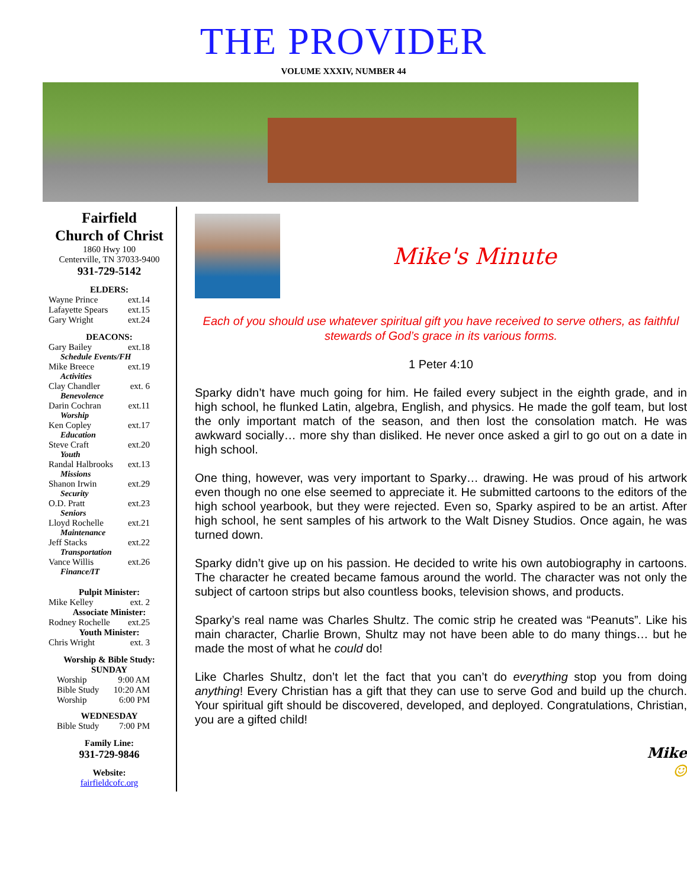THE PROVIDER
VOLUME XXXIV, NUMBER 44
Fairfield
Church of Christ
1860 Hwy 100
Centerville, TN 37033-9400
931-729-5142
ELDERS:
Wayne Prince ext.14
Lafayette Spears ext.15
Gary Wright ext.24
DEACONS:
Gary Bailey ext.18
Schedule Events/FH
Mike Breece ext.19
Activities
Clay Chandler ext. 6
Benevolence
Darin Cochran ext.11
Worship
Ken Copley ext.17
Education
Steve Craft ext.20
Youth
Randal Halbrooks ext.13
Missions
Shanon Irwin ext.29
Security
O.D. Pratt ext.23
Seniors
Lloyd Rochelle ext.21
Maintenance
Jeff Stacks ext.22
Transportation
Vance Willis ext.26
Finance/IT
Pulpit Minister:
Mike Kelley ext. 2
Associate Minister:
Rodney Rochelle ext.25
Youth Minister:
Chris Wright ext. 3
Worship & Bible Study:
SUNDAY
Worship 9:00 AM
Bible Study 10:20 AM
Worship 6:00 PM
WEDNESDAY
Bible Study 7:00 PM
Family Line:
931-729-9846
Website:
fairfieldcofc.org
Mike's Minute
Each of you should use whatever spiritual gift you have received to serve others, as faithful stewards of God’s grace in its various forms.
1 Peter 4:10
Sparky didn’t have much going for him. He failed every subject in the eighth grade, and in high school, he flunked Latin, algebra, English, and physics. He made the golf team, but lost the only important match of the season, and then lost the consolation match. He was awkward socially… more shy than disliked. He never once asked a girl to go out on a date in high school.
One thing, however, was very important to Sparky… drawing. He was proud of his artwork even though no one else seemed to appreciate it. He submitted cartoons to the editors of the high school yearbook, but they were rejected. Even so, Sparky aspired to be an artist. After high school, he sent samples of his artwork to the Walt Disney Studios. Once again, he was turned down.
Sparky didn’t give up on his passion. He decided to write his own autobiography in cartoons. The character he created became famous around the world. The character was not only the subject of cartoon strips but also countless books, television shows, and products.
Sparky’s real name was Charles Shultz. The comic strip he created was “Peanuts”. Like his main character, Charlie Brown, Shultz may not have been able to do many things… but he made the most of what he could do!
Like Charles Shultz, don’t let the fact that you can’t do everything stop you from doing anything! Every Christian has a gift that they can use to serve God and build up the church. Your spiritual gift should be discovered, developed, and deployed. Congratulations, Christian, you are a gifted child!
Mike
☺